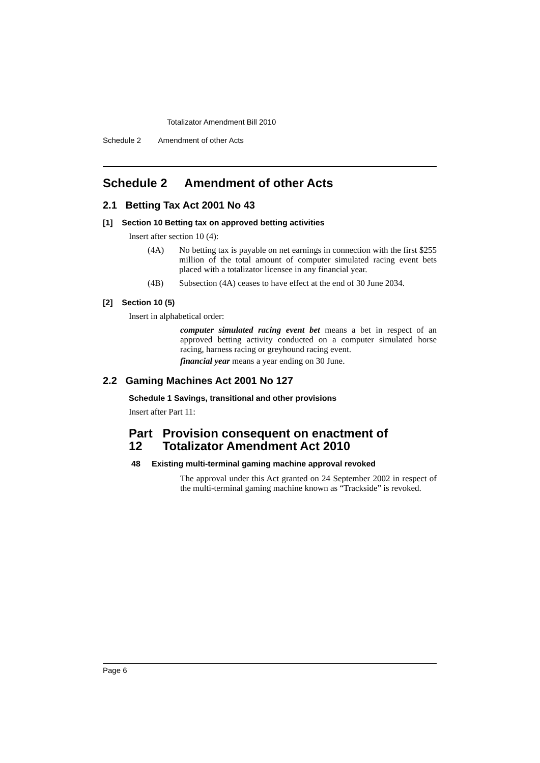Totalizator Amendment Bill 2010
Schedule 2 Amendment of other Acts
Schedule 2 Amendment of other Acts
2.1 Betting Tax Act 2001 No 43
[1] Section 10 Betting tax on approved betting activities
Insert after section 10 (4):
(4A) No betting tax is payable on net earnings in connection with the first $255 million of the total amount of computer simulated racing event bets placed with a totalizator licensee in any financial year.
(4B) Subsection (4A) ceases to have effect at the end of 30 June 2034.
[2] Section 10 (5)
Insert in alphabetical order:
computer simulated racing event bet means a bet in respect of an approved betting activity conducted on a computer simulated horse racing, harness racing or greyhound racing event.
financial year means a year ending on 30 June.
2.2 Gaming Machines Act 2001 No 127
Schedule 1 Savings, transitional and other provisions
Insert after Part 11:
Part 12 Provision consequent on enactment of Totalizator Amendment Act 2010
48 Existing multi-terminal gaming machine approval revoked
The approval under this Act granted on 24 September 2002 in respect of the multi-terminal gaming machine known as “Trackside” is revoked.
Page 6